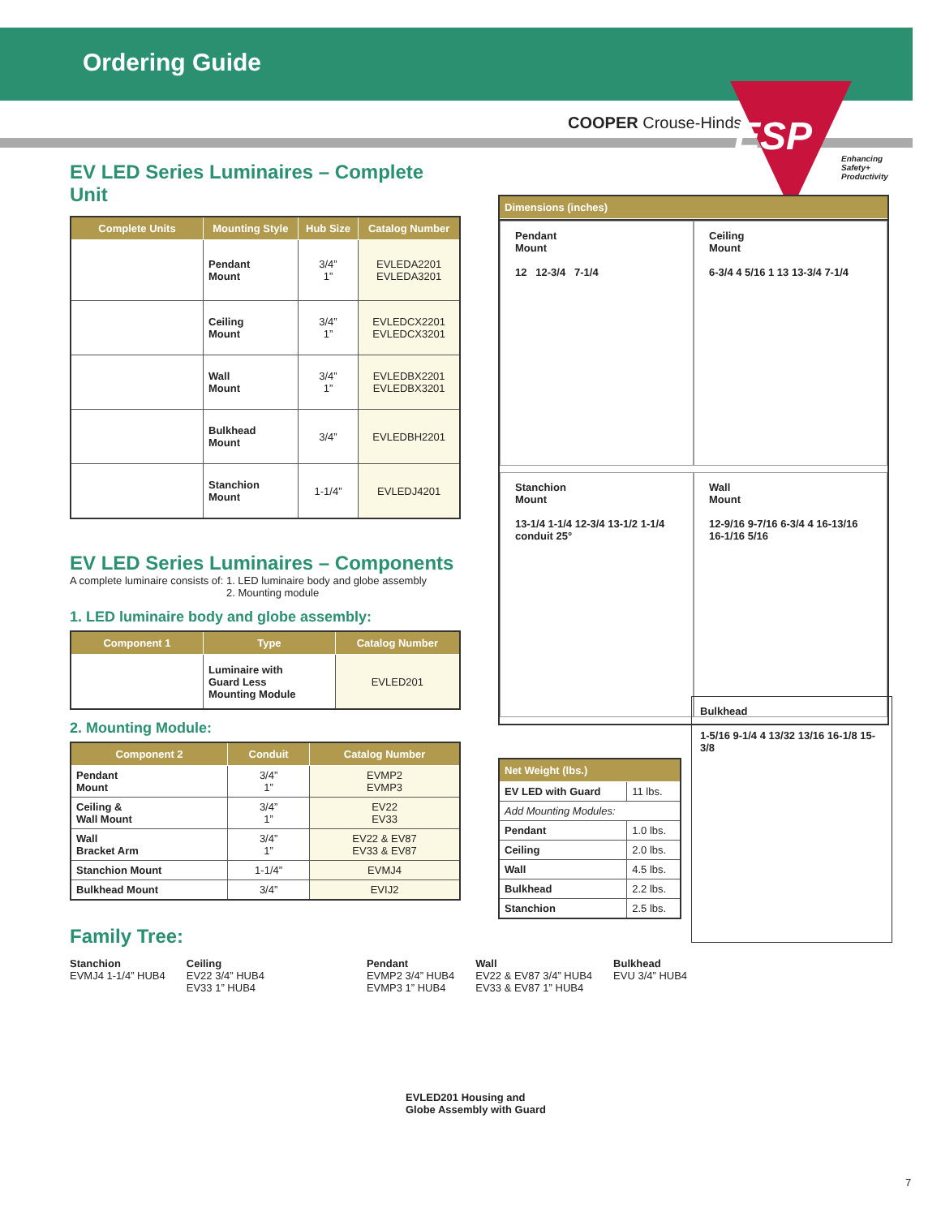Ordering Guide
COOPER Crouse-Hinds
ESP
Enhancing
Safety+
Productivity
EV LED Series Luminaires – Complete Unit
| Complete Units | Mounting Style | Hub Size | Catalog Number |
| --- | --- | --- | --- |
| | Pendant Mount | 3/4” 1” | EVLEDA2201 EVLEDA3201 |
| | Ceiling Mount | 3/4” 1” | EVLEDCX2201 EVLEDCX3201 |
| | Wall Mount | 3/4” 1” | EVLEDBX2201 EVLEDBX3201 |
| | Bulkhead Mount | 3/4” | EVLEDBH2201 |
| | Stanchion Mount | 1-1/4” | EVLEDJ4201 |
EV LED Series Luminaires – Components
A complete luminaire consists of: 1. LED luminaire body and globe assembly
2. Mounting module
1. LED luminaire body and globe assembly:
| Component 1 | Type | Catalog Number |
| --- | --- | --- |
| | Luminaire with Guard Less Mounting Module | EVLED201 |
2. Mounting Module:
| Component 2 | Conduit | Catalog Number |
| --- | --- | --- |
| Pendant Mount | 3/4” 1” | EVMP2 EVMP3 |
| Ceiling & Wall Mount | 3/4” 1” | EV22 EV33 |
| Wall Bracket Arm | 3/4” 1” | EV22 & EV87 EV33 & EV87 |
| Stanchion Mount | 1-1/4” | EVMJ4 |
| Bulkhead Mount | 3/4” | EVIJ2 |
| Dimensions (inches) |
| --- |
Pendant
Mount
12 12-3/4 7-1/4
Ceiling
Mount
6-3/4 4 5/16 1 13 13-3/4 7-1/4
Stanchion
Mount
13-1/4 1-1/4 12-3/4 13-1/2 1-1/4 conduit 25°
Wall
Mount
12-9/16 9-7/16 6-3/4 4 16-13/16 16-1/16 5/16
| Net Weight (lbs.) | |
| --- | --- |
| EV LED with Guard | 11 lbs. |
| Add Mounting Modules: | |
| Pendant | 1.0 lbs. |
| Ceiling | 2.0 lbs. |
| Wall | 4.5 lbs. |
| Bulkhead | 2.2 lbs. |
| Stanchion | 2.5 lbs. |
Bulkhead
1-5/16 9-1/4 4 13/32 13/16 16-1/8 15-3/8
Family Tree:
Stanchion
EVMJ4 1-1/4” HUB4
Ceiling
EV22 3/4” HUB4
EV33 1” HUB4
Pendant
EVMP2 3/4” HUB4
EVMP3 1” HUB4
Wall
EV22 & EV87 3/4” HUB4
EV33 & EV87 1” HUB4
Bulkhead
EVU 3/4” HUB4
EVLED201 Housing and
Globe Assembly with Guard
7